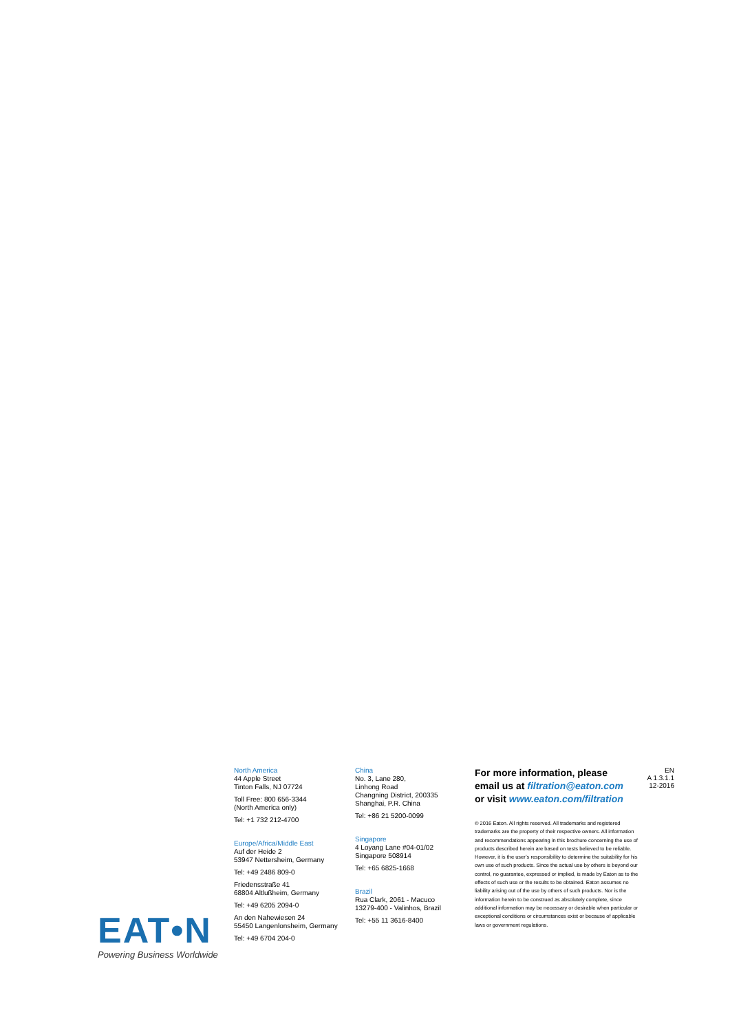EAT•N
Powering Business Worldwide
North America
44 Apple Street
Tinton Falls, NJ 07724
Toll Free: 800 656-3344
(North America only)
Tel: +1 732 212-4700
Europe/Africa/Middle East
Auf der Heide 2
53947 Nettersheim, Germany
Tel: +49 2486 809-0
Friedensstraße 41
68804 Altlußheim, Germany
Tel: +49 6205 2094-0
An den Nahewiesen 24
55450 Langenlonsheim, Germany
Tel: +49 6704 204-0
China
No. 3, Lane 280,
Linhong Road
Changning District, 200335
Shanghai, P.R. China
Tel: +86 21 5200-0099
Singapore
4 Loyang Lane #04-01/02
Singapore 508914
Tel: +65 6825-1668
Brazil
Rua Clark, 2061 - Macuco
13279-400 - Valinhos, Brazil
Tel: +55 11 3616-8400
For more information, please
email us at filtration@eaton.com
or visit www.eaton.com/filtration
© 2016 Eaton. All rights reserved. All trademarks and registered trademarks are the property of their respective owners. All information and recommendations appearing in this brochure concerning the use of products described herein are based on tests believed to be reliable. However, it is the user’s responsibility to determine the suitability for his own use of such products. Since the actual use by others is beyond our control, no guarantee, expressed or implied, is made by Eaton as to the effects of such use or the results to be obtained. Eaton assumes no liability arising out of the use by others of such products. Nor is the information herein to be construed as absolutely complete, since additional information may be necessary or desirable when particular or exceptional conditions or circumstances exist or because of applicable laws or government regulations.
EN
A 1.3.1.1
12-2016